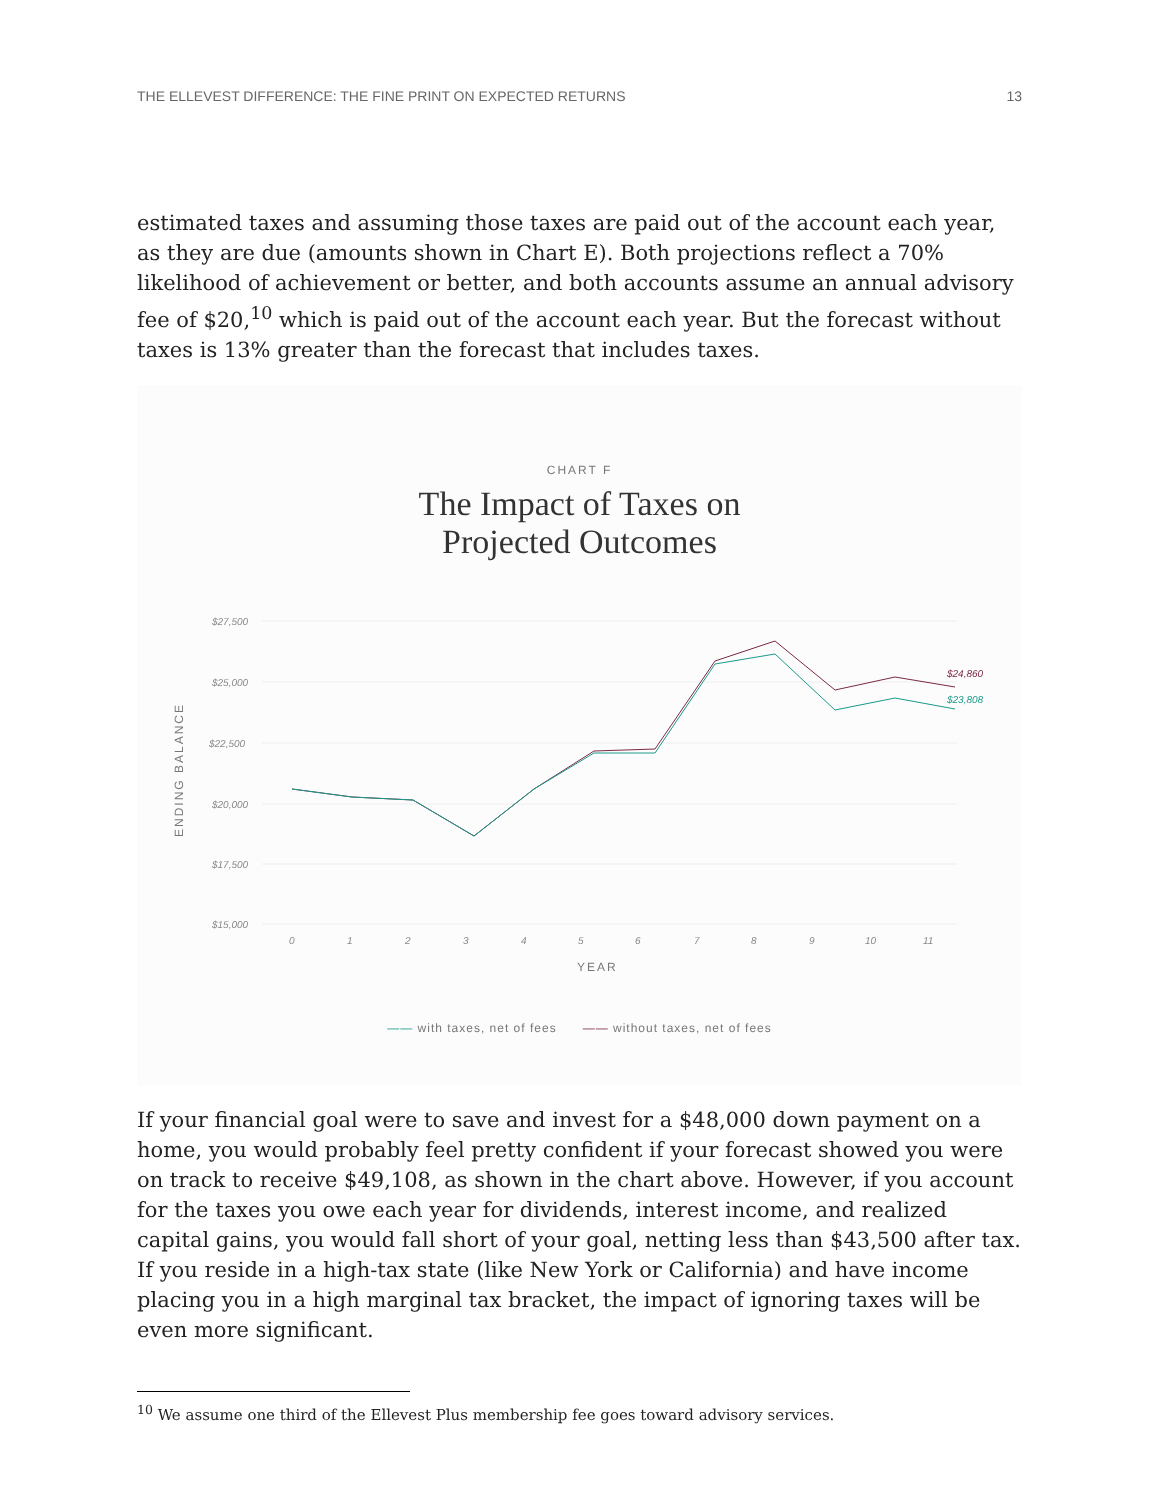THE ELLEVEST DIFFERENCE: THE FINE PRINT ON EXPECTED RETURNS 13
estimated taxes and assuming those taxes are paid out of the account each year, as they are due (amounts shown in Chart E). Both projections reflect a 70% likelihood of achievement or better, and both accounts assume an annual advisory fee of $20,<sup>10</sup> which is paid out of the account each year. But the forecast without taxes is 13% greater than the forecast that includes taxes.
CHART F
The Impact of Taxes on
Projected Outcomes
$27,500
$25,000
$22,500
$20,000
$17,500
$15,000
0
1
2
3
4
5
6
7
8
9
10
11
$24,860
$23,808
ENDING BALANCE
YEAR
—— with taxes, net of fees —— without taxes, net of fees
If your financial goal were to save and invest for a $48,000 down payment on a home, you would probably feel pretty confident if your forecast showed you were on track to receive $49,108, as shown in the chart above. However, if you account for the taxes you owe each year for dividends, interest income, and realized capital gains, you would fall short of your goal, netting less than $43,500 after tax. If you reside in a high-tax state (like New York or California) and have income placing you in a high marginal tax bracket, the impact of ignoring taxes will be even more significant.
<sup>10</sup> We assume one third of the Ellevest Plus membership fee goes toward advisory services.